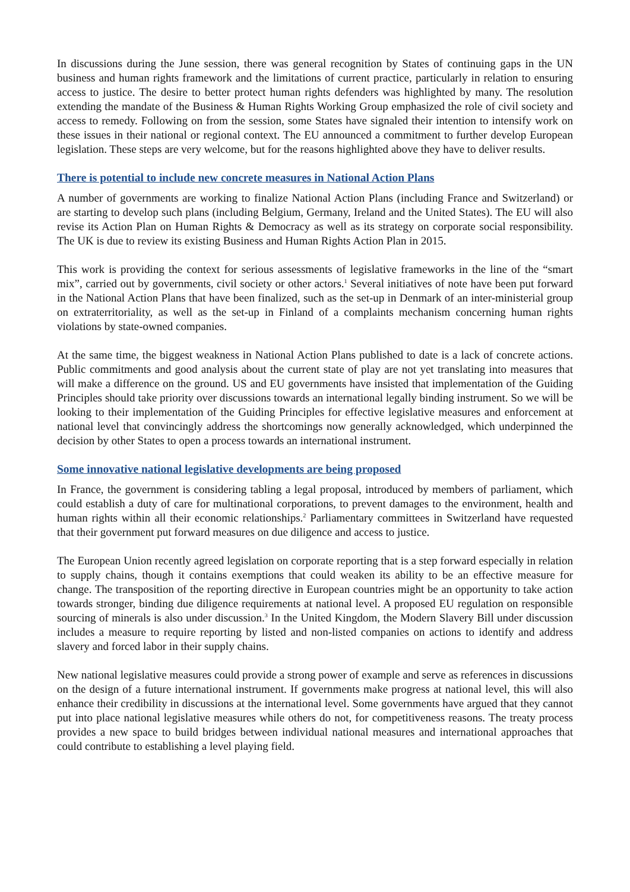In discussions during the June session, there was general recognition by States of continuing gaps in the UN business and human rights framework and the limitations of current practice, particularly in relation to ensuring access to justice. The desire to better protect human rights defenders was highlighted by many. The resolution extending the mandate of the Business & Human Rights Working Group emphasized the role of civil society and access to remedy. Following on from the session, some States have signaled their intention to intensify work on these issues in their national or regional context. The EU announced a commitment to further develop European legislation. These steps are very welcome, but for the reasons highlighted above they have to deliver results.
There is potential to include new concrete measures in National Action Plans
A number of governments are working to finalize National Action Plans (including France and Switzerland) or are starting to develop such plans (including Belgium, Germany, Ireland and the United States). The EU will also revise its Action Plan on Human Rights & Democracy as well as its strategy on corporate social responsibility. The UK is due to review its existing Business and Human Rights Action Plan in 2015.
This work is providing the context for serious assessments of legislative frameworks in the line of the “smart mix”, carried out by governments, civil society or other actors.<sup>1</sup> Several initiatives of note have been put forward in the National Action Plans that have been finalized, such as the set-up in Denmark of an inter-ministerial group on extraterritoriality, as well as the set-up in Finland of a complaints mechanism concerning human rights violations by state-owned companies.
At the same time, the biggest weakness in National Action Plans published to date is a lack of concrete actions. Public commitments and good analysis about the current state of play are not yet translating into measures that will make a difference on the ground. US and EU governments have insisted that implementation of the Guiding Principles should take priority over discussions towards an international legally binding instrument. So we will be looking to their implementation of the Guiding Principles for effective legislative measures and enforcement at national level that convincingly address the shortcomings now generally acknowledged, which underpinned the decision by other States to open a process towards an international instrument.
Some innovative national legislative developments are being proposed
In France, the government is considering tabling a legal proposal, introduced by members of parliament, which could establish a duty of care for multinational corporations, to prevent damages to the environment, health and human rights within all their economic relationships.<sup>2</sup> Parliamentary committees in Switzerland have requested that their government put forward measures on due diligence and access to justice.
The European Union recently agreed legislation on corporate reporting that is a step forward especially in relation to supply chains, though it contains exemptions that could weaken its ability to be an effective measure for change. The transposition of the reporting directive in European countries might be an opportunity to take action towards stronger, binding due diligence requirements at national level. A proposed EU regulation on responsible sourcing of minerals is also under discussion.<sup>3</sup> In the United Kingdom, the Modern Slavery Bill under discussion includes a measure to require reporting by listed and non-listed companies on actions to identify and address slavery and forced labor in their supply chains.
New national legislative measures could provide a strong power of example and serve as references in discussions on the design of a future international instrument. If governments make progress at national level, this will also enhance their credibility in discussions at the international level. Some governments have argued that they cannot put into place national legislative measures while others do not, for competitiveness reasons. The treaty process provides a new space to build bridges between individual national measures and international approaches that could contribute to establishing a level playing field.